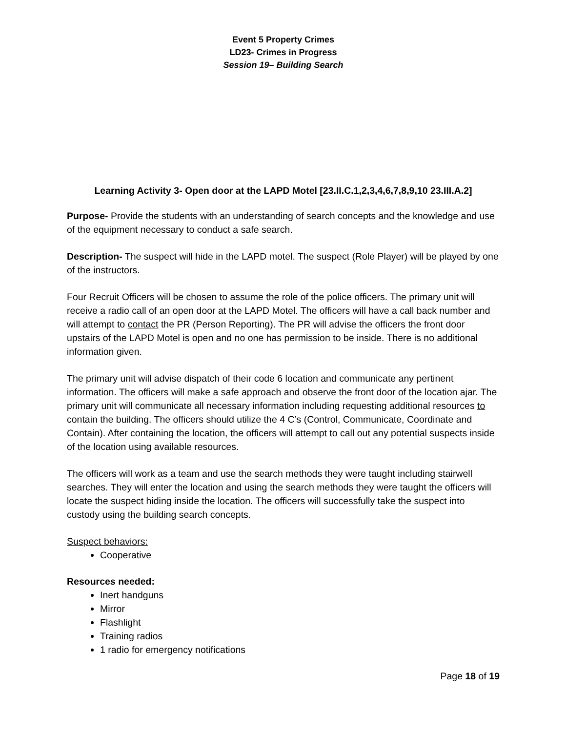Event 5 Property Crimes
LD23- Crimes in Progress
Session 19– Building Search
Learning Activity 3- Open door at the LAPD Motel [23.II.C.1,2,3,4,6,7,8,9,10 23.III.A.2]
Purpose- Provide the students with an understanding of search concepts and the knowledge and use of the equipment necessary to conduct a safe search.
Description- The suspect will hide in the LAPD motel. The suspect (Role Player) will be played by one of the instructors.
Four Recruit Officers will be chosen to assume the role of the police officers. The primary unit will receive a radio call of an open door at the LAPD Motel. The officers will have a call back number and will attempt to contact the PR (Person Reporting). The PR will advise the officers the front door upstairs of the LAPD Motel is open and no one has permission to be inside. There is no additional information given.
The primary unit will advise dispatch of their code 6 location and communicate any pertinent information. The officers will make a safe approach and observe the front door of the location ajar. The primary unit will communicate all necessary information including requesting additional resources to contain the building. The officers should utilize the 4 C’s (Control, Communicate, Coordinate and Contain). After containing the location, the officers will attempt to call out any potential suspects inside of the location using available resources.
The officers will work as a team and use the search methods they were taught including stairwell searches. They will enter the location and using the search methods they were taught the officers will locate the suspect hiding inside the location. The officers will successfully take the suspect into custody using the building search concepts.
Suspect behaviors:
Cooperative
Resources needed:
Inert handguns
Mirror
Flashlight
Training radios
1 radio for emergency notifications
Page 18 of 19